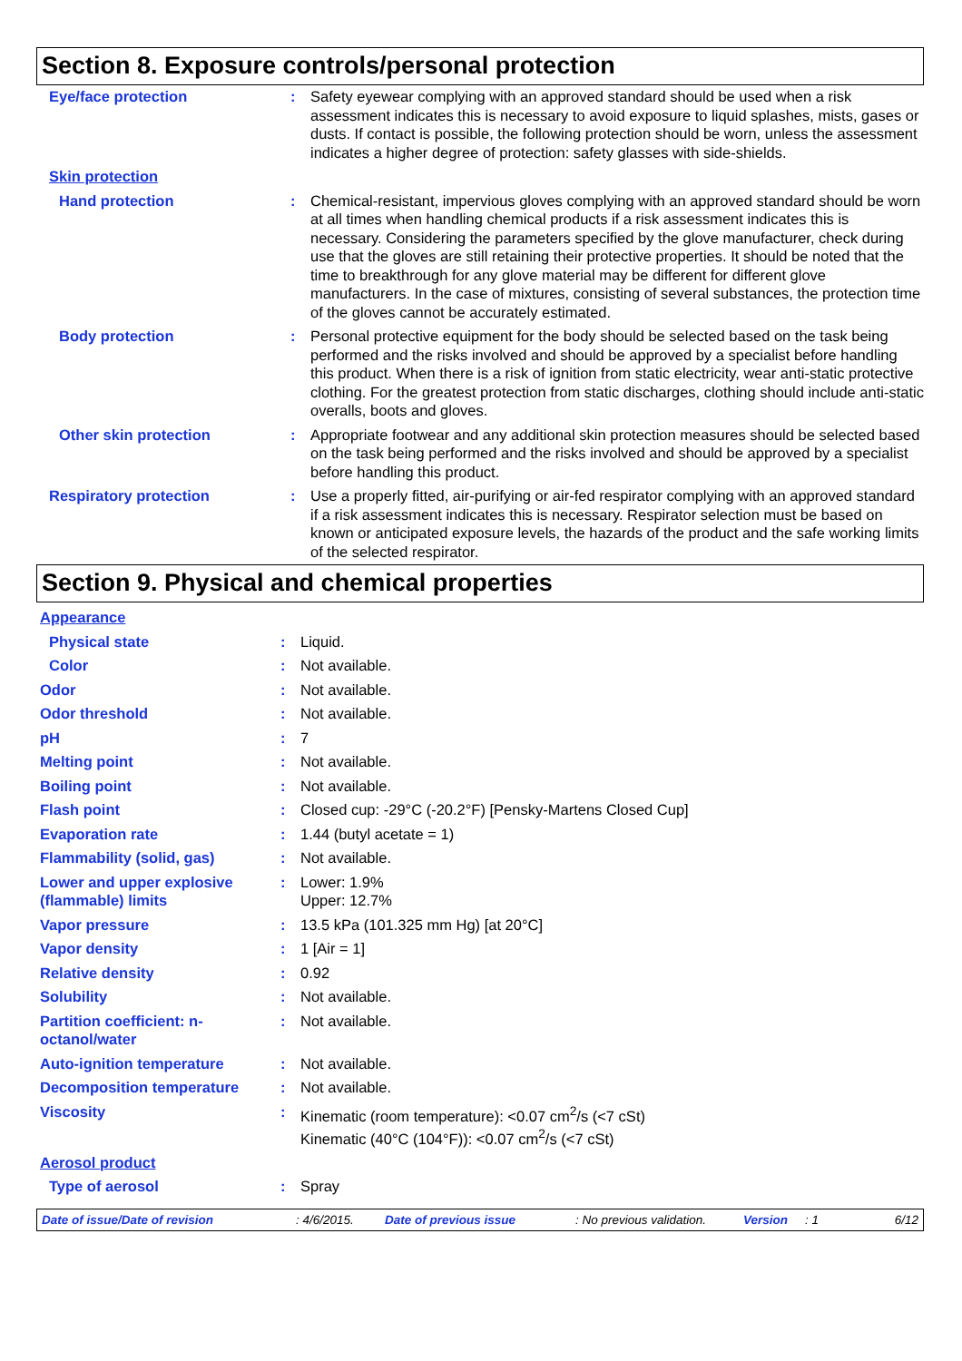Section 8. Exposure controls/personal protection
| Eye/face protection | : | Safety eyewear complying with an approved standard should be used when a risk assessment indicates this is necessary to avoid exposure to liquid splashes, mists, gases or dusts. If contact is possible, the following protection should be worn, unless the assessment indicates a higher degree of protection: safety glasses with side-shields. |
| Skin protection | | |
| Hand protection | : | Chemical-resistant, impervious gloves complying with an approved standard should be worn at all times when handling chemical products if a risk assessment indicates this is necessary. Considering the parameters specified by the glove manufacturer, check during use that the gloves are still retaining their protective properties. It should be noted that the time to breakthrough for any glove material may be different for different glove manufacturers. In the case of mixtures, consisting of several substances, the protection time of the gloves cannot be accurately estimated. |
| Body protection | : | Personal protective equipment for the body should be selected based on the task being performed and the risks involved and should be approved by a specialist before handling this product. When there is a risk of ignition from static electricity, wear anti-static protective clothing. For the greatest protection from static discharges, clothing should include anti-static overalls, boots and gloves. |
| Other skin protection | : | Appropriate footwear and any additional skin protection measures should be selected based on the task being performed and the risks involved and should be approved by a specialist before handling this product. |
| Respiratory protection | : | Use a properly fitted, air-purifying or air-fed respirator complying with an approved standard if a risk assessment indicates this is necessary. Respirator selection must be based on known or anticipated exposure levels, the hazards of the product and the safe working limits of the selected respirator. |
Section 9. Physical and chemical properties
| Appearance | | |
| Physical state | : | Liquid. |
| Color | : | Not available. |
| Odor | : | Not available. |
| Odor threshold | : | Not available. |
| pH | : | 7 |
| Melting point | : | Not available. |
| Boiling point | : | Not available. |
| Flash point | : | Closed cup: -29°C (-20.2°F) [Pensky-Martens Closed Cup] |
| Evaporation rate | : | 1.44 (butyl acetate = 1) |
| Flammability (solid, gas) | : | Not available. |
| Lower and upper explosive (flammable) limits | : | Lower: 1.9% Upper: 12.7% |
| Vapor pressure | : | 13.5 kPa (101.325 mm Hg) [at 20°C] |
| Vapor density | : | 1 [Air = 1] |
| Relative density | : | 0.92 |
| Solubility | : | Not available. |
| Partition coefficient: n-octanol/water | : | Not available. |
| Auto-ignition temperature | : | Not available. |
| Decomposition temperature | : | Not available. |
| Viscosity | : | Kinematic (room temperature): <0.07 cm<sup>2</sup>/s (<7 cSt) Kinematic (40°C (104°F)): <0.07 cm<sup>2</sup>/s (<7 cSt) |
| Aerosol product | | |
| Type of aerosol | : | Spray |
Date of issue/Date of revision: 4/6/2015. Date of previous issue: No previous validation. Version: 1 6/12